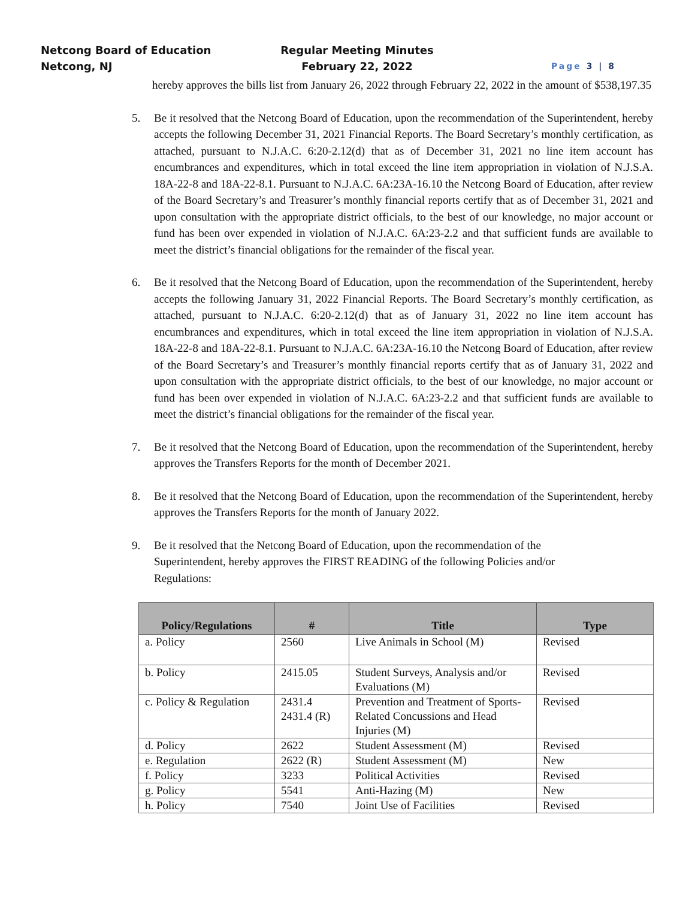Netcong Board of Education Regular Meeting Minutes
Netcong, NJ February 22, 2022
Page 3 | 8
hereby approves the bills list from January 26, 2022 through February 22, 2022 in the amount of $538,197.35
5. Be it resolved that the Netcong Board of Education, upon the recommendation of the Superintendent, hereby accepts the following December 31, 2021 Financial Reports. The Board Secretary’s monthly certification, as attached, pursuant to N.J.A.C. 6:20-2.12(d) that as of December 31, 2021 no line item account has encumbrances and expenditures, which in total exceed the line item appropriation in violation of N.J.S.A. 18A-22-8 and 18A-22-8.1. Pursuant to N.J.A.C. 6A:23A-16.10 the Netcong Board of Education, after review of the Board Secretary’s and Treasurer’s monthly financial reports certify that as of December 31, 2021 and upon consultation with the appropriate district officials, to the best of our knowledge, no major account or fund has been over expended in violation of N.J.A.C. 6A:23-2.2 and that sufficient funds are available to meet the district’s financial obligations for the remainder of the fiscal year.
6. Be it resolved that the Netcong Board of Education, upon the recommendation of the Superintendent, hereby accepts the following January 31, 2022 Financial Reports. The Board Secretary’s monthly certification, as attached, pursuant to N.J.A.C. 6:20-2.12(d) that as of January 31, 2022 no line item account has encumbrances and expenditures, which in total exceed the line item appropriation in violation of N.J.S.A. 18A-22-8 and 18A-22-8.1. Pursuant to N.J.A.C. 6A:23A-16.10 the Netcong Board of Education, after review of the Board Secretary’s and Treasurer’s monthly financial reports certify that as of January 31, 2022 and upon consultation with the appropriate district officials, to the best of our knowledge, no major account or fund has been over expended in violation of N.J.A.C. 6A:23-2.2 and that sufficient funds are available to meet the district’s financial obligations for the remainder of the fiscal year.
7. Be it resolved that the Netcong Board of Education, upon the recommendation of the Superintendent, hereby approves the Transfers Reports for the month of December 2021.
8. Be it resolved that the Netcong Board of Education, upon the recommendation of the Superintendent, hereby approves the Transfers Reports for the month of January 2022.
9. Be it resolved that the Netcong Board of Education, upon the recommendation of the Superintendent, hereby approves the FIRST READING of the following Policies and/or Regulations:
| Policy/Regulations | # | Title | Type |
| --- | --- | --- | --- |
| a. Policy | 2560 | Live Animals in School (M) | Revised |
| b. Policy | 2415.05 | Student Surveys, Analysis and/or Evaluations (M) | Revised |
| c. Policy & Regulation | 2431.4 2431.4 (R) | Prevention and Treatment of Sports-Related Concussions and Head Injuries (M) | Revised |
| d. Policy | 2622 | Student Assessment (M) | Revised |
| e. Regulation | 2622 (R) | Student Assessment (M) | New |
| f. Policy | 3233 | Political Activities | Revised |
| g. Policy | 5541 | Anti-Hazing (M) | New |
| h. Policy | 7540 | Joint Use of Facilities | Revised |